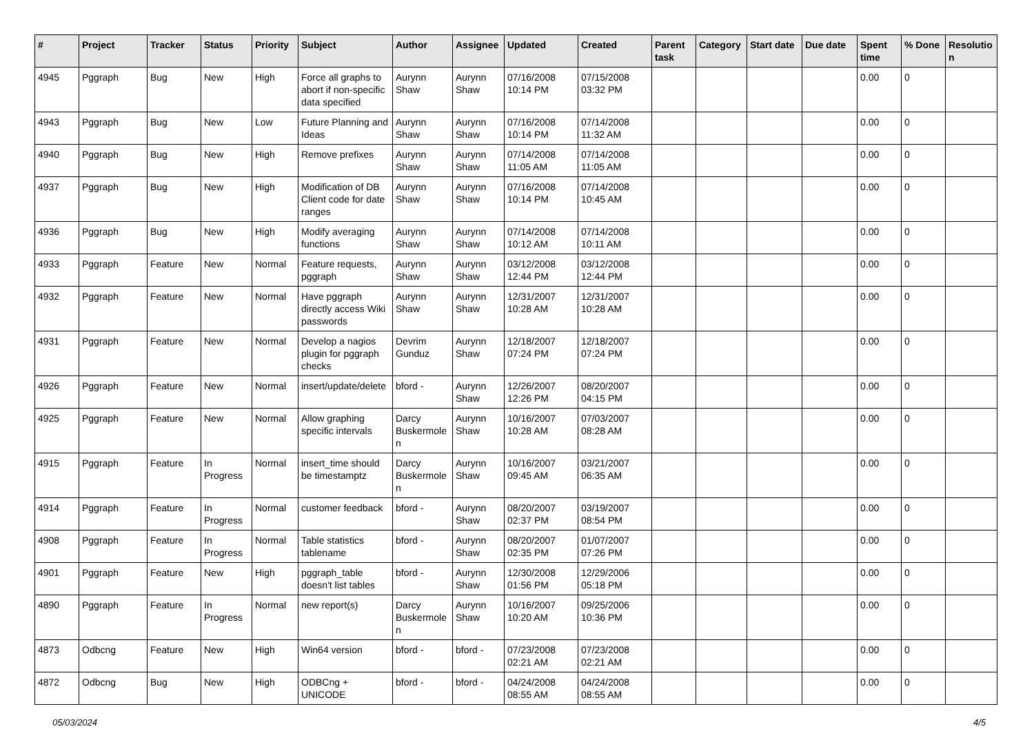| # | Project | Tracker | Status | Priority | Subject | Author | Assignee | Updated | Created | Parent task | Category | Start date | Due date | Spent time | % Done | Resolutio n |
| --- | --- | --- | --- | --- | --- | --- | --- | --- | --- | --- | --- | --- | --- | --- | --- | --- |
| 4945 | Pggraph | Bug | New | High | Force all graphs to abort if non-specific data specified | Aurynn Shaw | Aurynn Shaw | 07/16/2008 10:14 PM | 07/15/2008 03:32 PM | | | | | 0.00 | 0 | |
| 4943 | Pggraph | Bug | New | Low | Future Planning and Ideas | Aurynn Shaw | Aurynn Shaw | 07/16/2008 10:14 PM | 07/14/2008 11:32 AM | | | | | 0.00 | 0 | |
| 4940 | Pggraph | Bug | New | High | Remove prefixes | Aurynn Shaw | Aurynn Shaw | 07/14/2008 11:05 AM | 07/14/2008 11:05 AM | | | | | 0.00 | 0 | |
| 4937 | Pggraph | Bug | New | High | Modification of DB Client code for date ranges | Aurynn Shaw | Aurynn Shaw | 07/16/2008 10:14 PM | 07/14/2008 10:45 AM | | | | | 0.00 | 0 | |
| 4936 | Pggraph | Bug | New | High | Modify averaging functions | Aurynn Shaw | Aurynn Shaw | 07/14/2008 10:12 AM | 07/14/2008 10:11 AM | | | | | 0.00 | 0 | |
| 4933 | Pggraph | Feature | New | Normal | Feature requests, pggraph | Aurynn Shaw | Aurynn Shaw | 03/12/2008 12:44 PM | 03/12/2008 12:44 PM | | | | | 0.00 | 0 | |
| 4932 | Pggraph | Feature | New | Normal | Have pggraph directly access Wiki passwords | Aurynn Shaw | Aurynn Shaw | 12/31/2007 10:28 AM | 12/31/2007 10:28 AM | | | | | 0.00 | 0 | |
| 4931 | Pggraph | Feature | New | Normal | Develop a nagios plugin for pggraph checks | Devrim Gunduz | Aurynn Shaw | 12/18/2007 07:24 PM | 12/18/2007 07:24 PM | | | | | 0.00 | 0 | |
| 4926 | Pggraph | Feature | New | Normal | insert/update/delete | bford - | Aurynn Shaw | 12/26/2007 12:26 PM | 08/20/2007 04:15 PM | | | | | 0.00 | 0 | |
| 4925 | Pggraph | Feature | New | Normal | Allow graphing specific intervals | Darcy Buskermole n | Aurynn Shaw | 10/16/2007 10:28 AM | 07/03/2007 08:28 AM | | | | | 0.00 | 0 | |
| 4915 | Pggraph | Feature | In Progress | Normal | insert_time should be timestamptz | Darcy Buskermole n | Aurynn Shaw | 10/16/2007 09:45 AM | 03/21/2007 06:35 AM | | | | | 0.00 | 0 | |
| 4914 | Pggraph | Feature | In Progress | Normal | customer feedback | bford - | Aurynn Shaw | 08/20/2007 02:37 PM | 03/19/2007 08:54 PM | | | | | 0.00 | 0 | |
| 4908 | Pggraph | Feature | In Progress | Normal | Table statistics tablename | bford - | Aurynn Shaw | 08/20/2007 02:35 PM | 01/07/2007 07:26 PM | | | | | 0.00 | 0 | |
| 4901 | Pggraph | Feature | New | High | pggraph_table doesn't list tables | bford - | Aurynn Shaw | 12/30/2008 01:56 PM | 12/29/2006 05:18 PM | | | | | 0.00 | 0 | |
| 4890 | Pggraph | Feature | In Progress | Normal | new report(s) | Darcy Buskermole n | Aurynn Shaw | 10/16/2007 10:20 AM | 09/25/2006 10:36 PM | | | | | 0.00 | 0 | |
| 4873 | Odbcng | Feature | New | High | Win64 version | bford - | bford - | 07/23/2008 02:21 AM | 07/23/2008 02:21 AM | | | | | 0.00 | 0 | |
| 4872 | Odbcng | Bug | New | High | ODBCng + UNICODE | bford - | bford - | 04/24/2008 08:55 AM | 04/24/2008 08:55 AM | | | | | 0.00 | 0 | |
05/03/2024 4/5